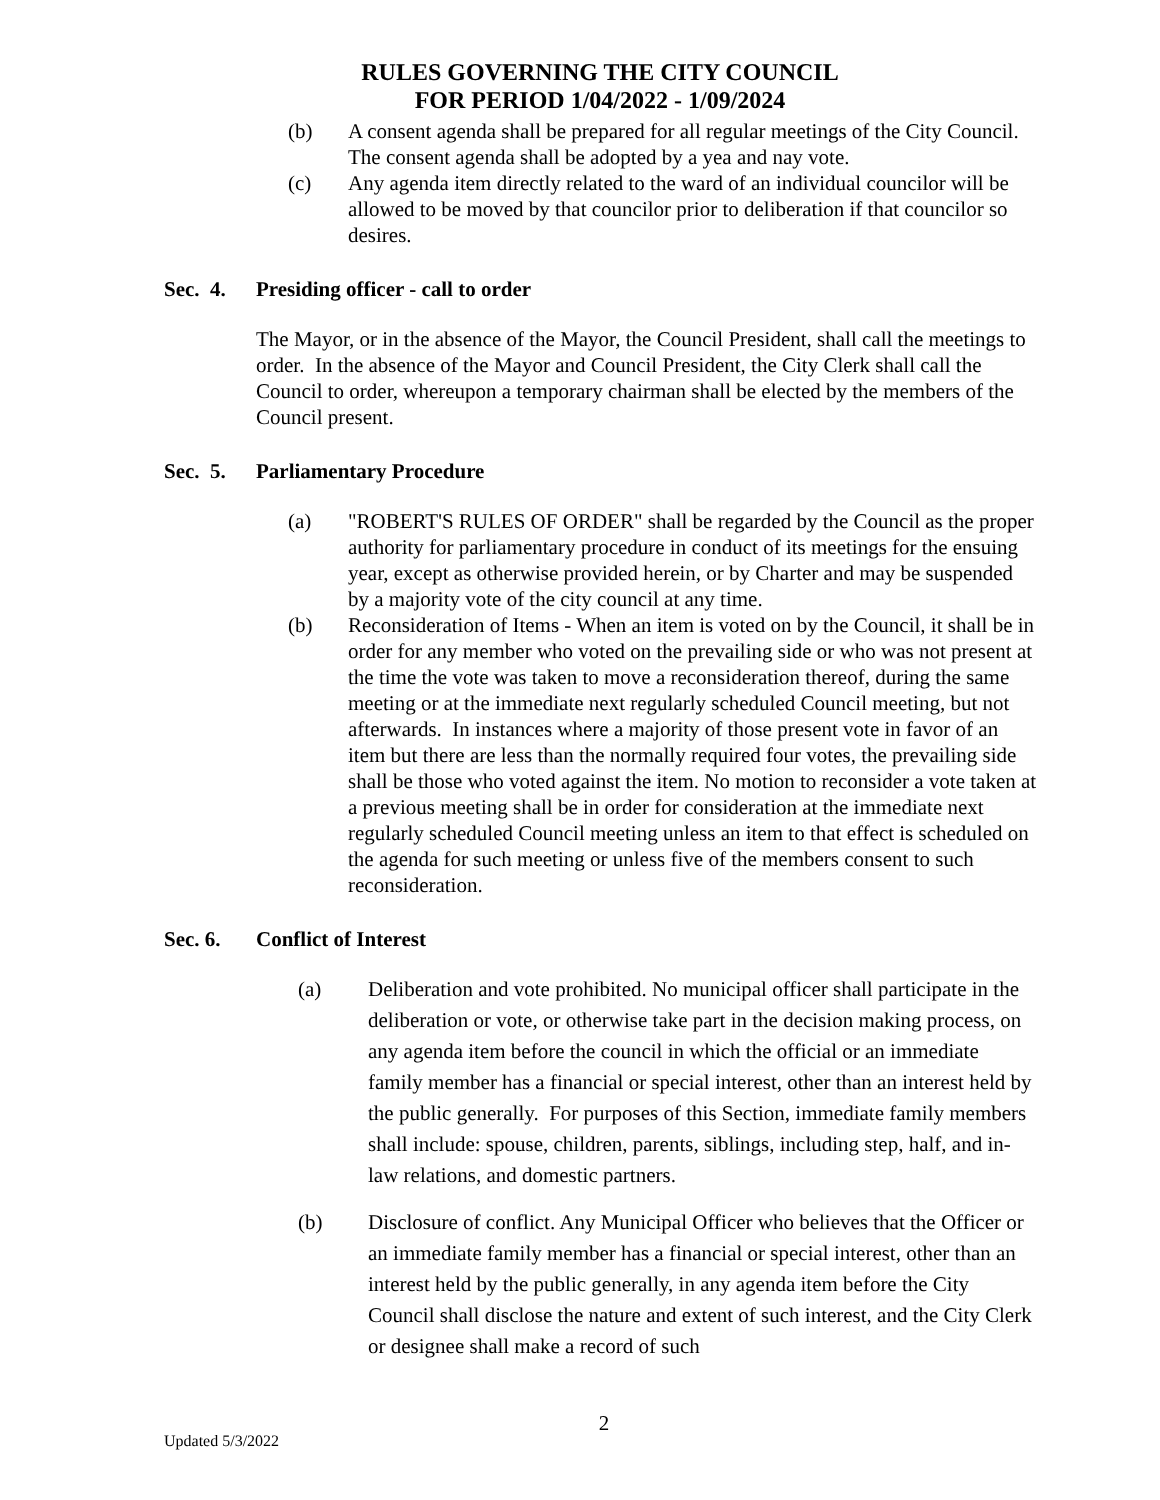RULES GOVERNING THE CITY COUNCIL
FOR PERIOD 1/04/2022 - 1/09/2024
(b) A consent agenda shall be prepared for all regular meetings of the City Council. The consent agenda shall be adopted by a yea and nay vote.
(c) Any agenda item directly related to the ward of an individual councilor will be allowed to be moved by that councilor prior to deliberation if that councilor so desires.
Sec. 4. Presiding officer - call to order
The Mayor, or in the absence of the Mayor, the Council President, shall call the meetings to order. In the absence of the Mayor and Council President, the City Clerk shall call the Council to order, whereupon a temporary chairman shall be elected by the members of the Council present.
Sec. 5. Parliamentary Procedure
(a) "ROBERT'S RULES OF ORDER" shall be regarded by the Council as the proper authority for parliamentary procedure in conduct of its meetings for the ensuing year, except as otherwise provided herein, or by Charter and may be suspended by a majority vote of the city council at any time.
(b) Reconsideration of Items - When an item is voted on by the Council, it shall be in order for any member who voted on the prevailing side or who was not present at the time the vote was taken to move a reconsideration thereof, during the same meeting or at the immediate next regularly scheduled Council meeting, but not afterwards. In instances where a majority of those present vote in favor of an item but there are less than the normally required four votes, the prevailing side shall be those who voted against the item. No motion to reconsider a vote taken at a previous meeting shall be in order for consideration at the immediate next regularly scheduled Council meeting unless an item to that effect is scheduled on the agenda for such meeting or unless five of the members consent to such reconsideration.
Sec. 6. Conflict of Interest
(a) Deliberation and vote prohibited. No municipal officer shall participate in the deliberation or vote, or otherwise take part in the decision making process, on any agenda item before the council in which the official or an immediate family member has a financial or special interest, other than an interest held by the public generally. For purposes of this Section, immediate family members shall include: spouse, children, parents, siblings, including step, half, and in-law relations, and domestic partners.
(b) Disclosure of conflict. Any Municipal Officer who believes that the Officer or an immediate family member has a financial or special interest, other than an interest held by the public generally, in any agenda item before the City Council shall disclose the nature and extent of such interest, and the City Clerk or designee shall make a record of such
Updated 5/3/2022
2